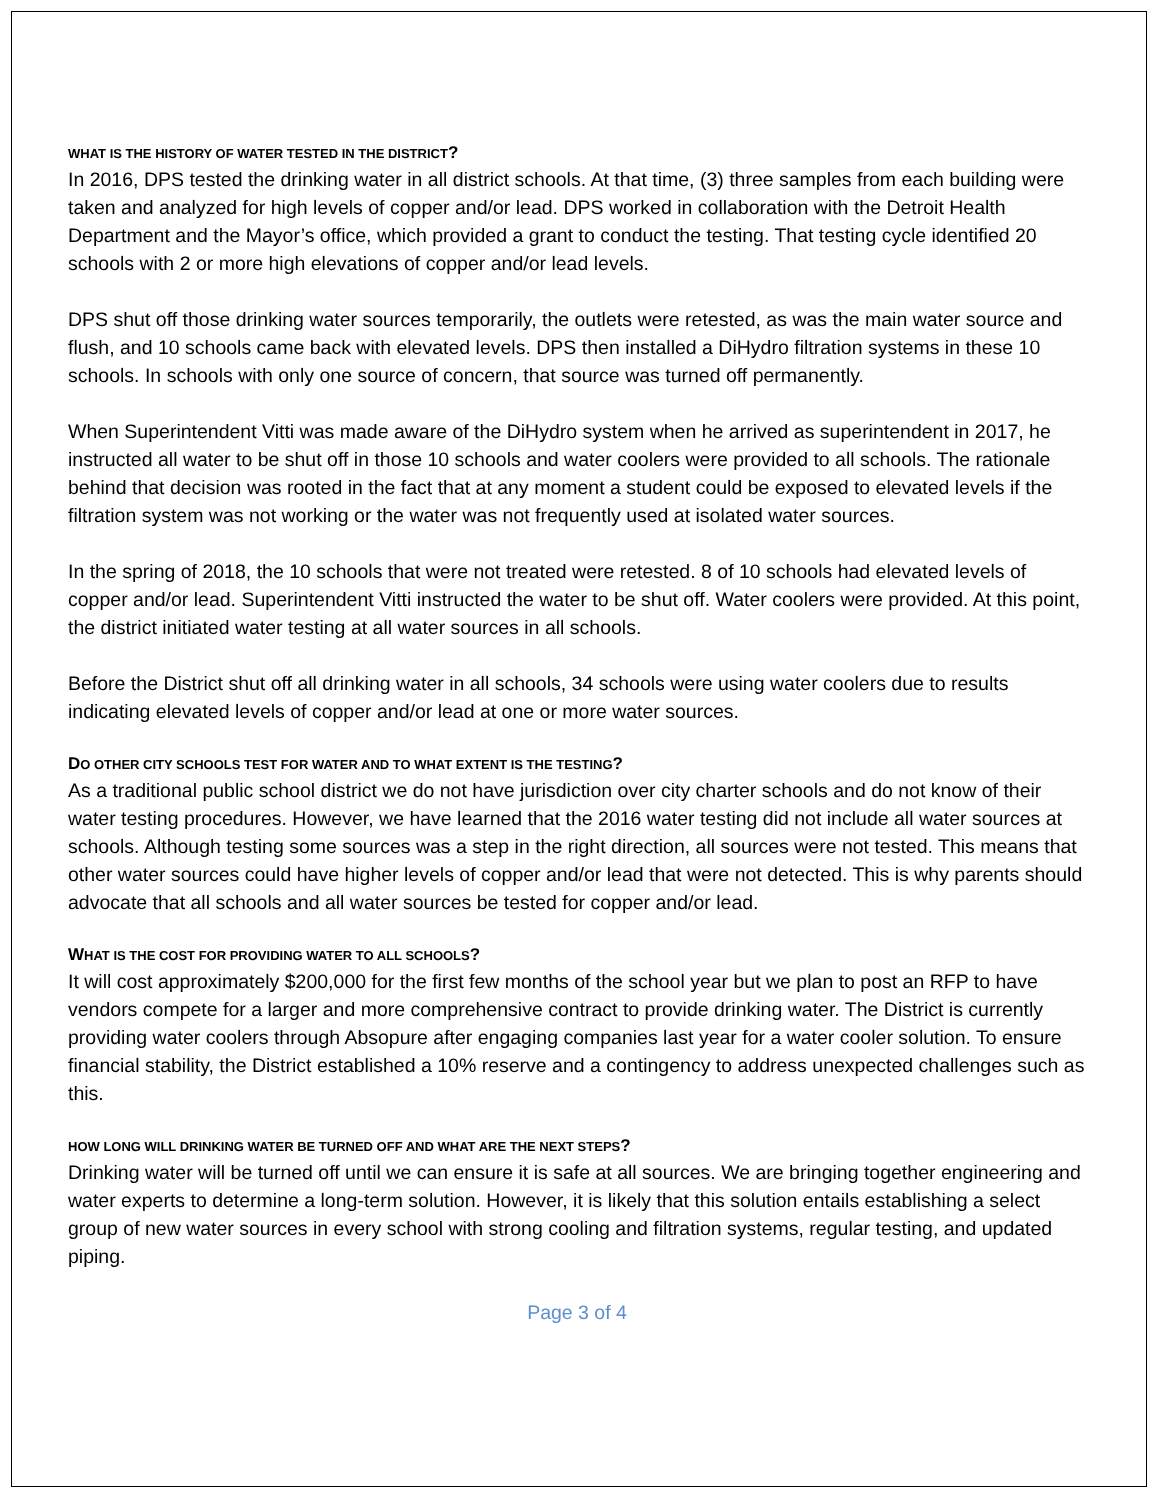WHAT IS THE HISTORY OF WATER TESTED IN THE DISTRICT?
In 2016, DPS tested the drinking water in all district schools. At that time, (3) three samples from each building were taken and analyzed for high levels of copper and/or lead. DPS worked in collaboration with the Detroit Health Department and the Mayor’s office, which provided a grant to conduct the testing. That testing cycle identified 20 schools with 2 or more high elevations of copper and/or lead levels.
DPS shut off those drinking water sources temporarily, the outlets were retested, as was the main water source and flush, and 10 schools came back with elevated levels. DPS then installed a DiHydro filtration systems in these 10 schools. In schools with only one source of concern, that source was turned off permanently.
When Superintendent Vitti was made aware of the DiHydro system when he arrived as superintendent in 2017, he instructed all water to be shut off in those 10 schools and water coolers were provided to all schools. The rationale behind that decision was rooted in the fact that at any moment a student could be exposed to elevated levels if the filtration system was not working or the water was not frequently used at isolated water sources.
In the spring of 2018, the 10 schools that were not treated were retested. 8 of 10 schools had elevated levels of copper and/or lead. Superintendent Vitti instructed the water to be shut off. Water coolers were provided. At this point, the district initiated water testing at all water sources in all schools.
Before the District shut off all drinking water in all schools, 34 schools were using water coolers due to results indicating elevated levels of copper and/or lead at one or more water sources.
DO OTHER CITY SCHOOLS TEST FOR WATER AND TO WHAT EXTENT IS THE TESTING?
As a traditional public school district we do not have jurisdiction over city charter schools and do not know of their water testing procedures. However, we have learned that the 2016 water testing did not include all water sources at schools. Although testing some sources was a step in the right direction, all sources were not tested. This means that other water sources could have higher levels of copper and/or lead that were not detected. This is why parents should advocate that all schools and all water sources be tested for copper and/or lead.
WHAT IS THE COST FOR PROVIDING WATER TO ALL SCHOOLS?
It will cost approximately $200,000 for the first few months of the school year but we plan to post an RFP to have vendors compete for a larger and more comprehensive contract to provide drinking water. The District is currently providing water coolers through Absopure after engaging companies last year for a water cooler solution. To ensure financial stability, the District established a 10% reserve and a contingency to address unexpected challenges such as this.
HOW LONG WILL DRINKING WATER BE TURNED OFF AND WHAT ARE THE NEXT STEPS?
Drinking water will be turned off until we can ensure it is safe at all sources. We are bringing together engineering and water experts to determine a long-term solution. However, it is likely that this solution entails establishing a select group of new water sources in every school with strong cooling and filtration systems, regular testing, and updated piping.
Page 3 of 4